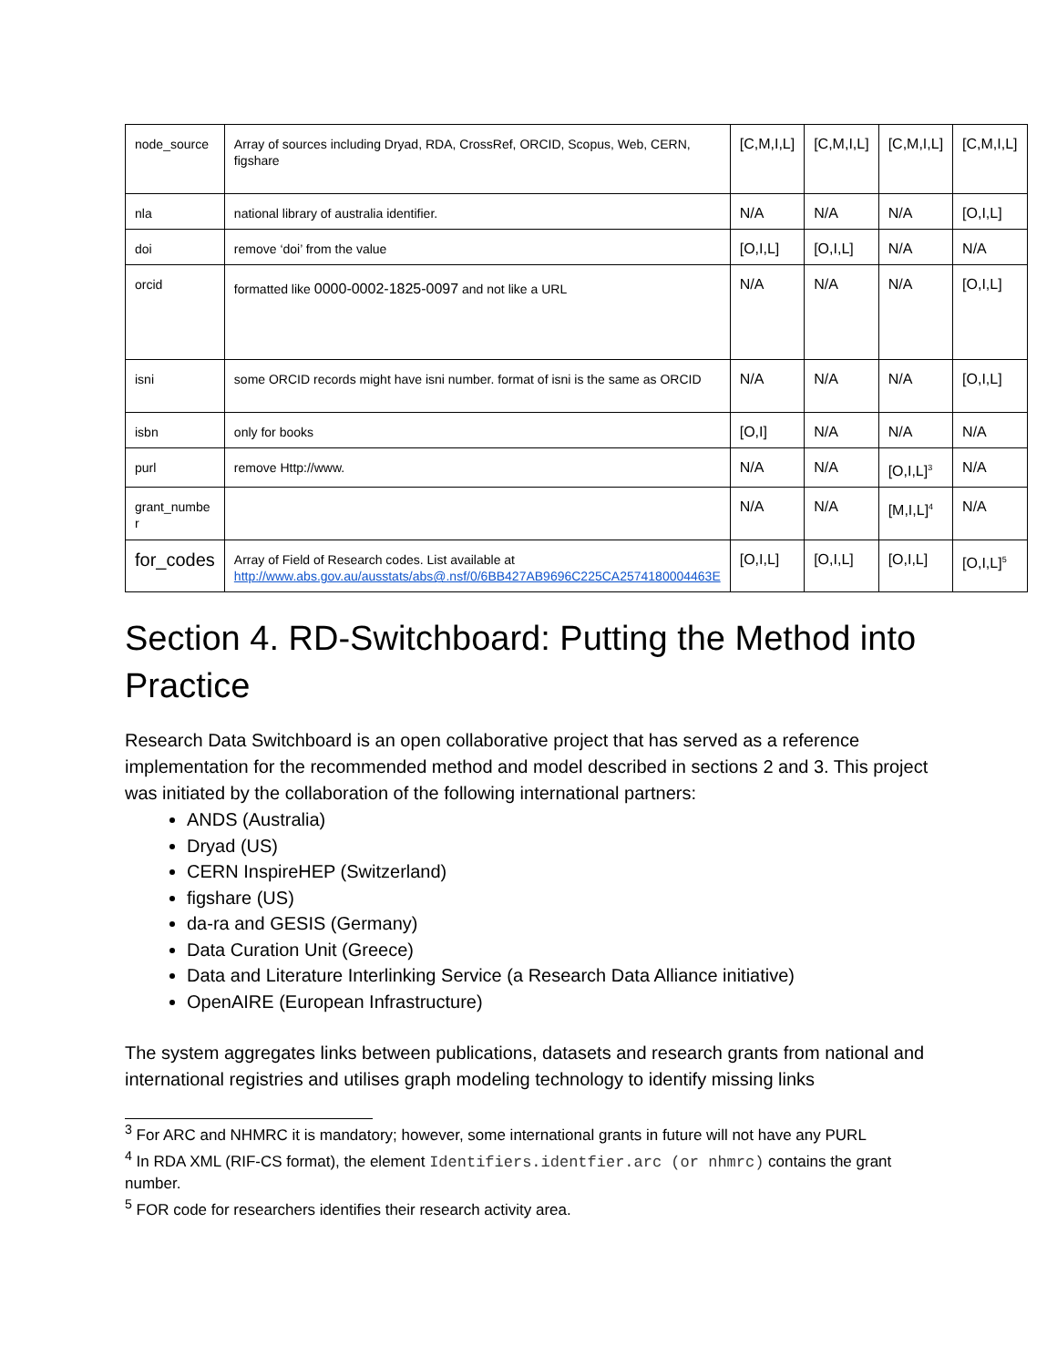| node_source | Array of sources including Dryad, RDA, CrossRef, ORCID, Scopus, Web, CERN, figshare | [C,M,I,L] | [C,M,I,L] | [C,M,I,L] | [C,M,I,L] |
| nla | national library of australia identifier. | N/A | N/A | N/A | [O,I,L] |
| doi | remove ‘doi’ from the value | [O,I,L] | [O,I,L] | N/A | N/A |
| orcid | formatted like 0000-0002-1825-0097 and not like a URL | N/A | N/A | N/A | [O,I,L] |
| isni | some ORCID records might have isni number. format of isni is the same as ORCID | N/A | N/A | N/A | [O,I,L] |
| isbn | only for books | [O,I] | N/A | N/A | N/A |
| purl | remove Http://www. | N/A | N/A | [O,I,L]<sup>3</sup> | N/A |
| grant_numbe r | | N/A | N/A | [M,I,L]<sup>4</sup> | N/A |
| for_codes | Array of Field of Research codes. List available at http://www.abs.gov.au/ausstats/abs@.nsf/0/6BB427AB9696C225CA2574180004463E | [O,I,L] | [O,I,L] | [O,I,L] | [O,I,L]<sup>5</sup> |
Section 4. RD-Switchboard: Putting the Method into Practice
Research Data Switchboard is an open collaborative project that has served as a reference implementation for the recommended method and model described in sections 2 and 3. This project was initiated by the collaboration of the following international partners:
ANDS (Australia)
Dryad (US)
CERN InspireHEP (Switzerland)
figshare (US)
da-ra and GESIS (Germany)
Data Curation Unit (Greece)
Data and Literature Interlinking Service (a Research Data Alliance initiative)
OpenAIRE (European Infrastructure)
The system aggregates links between publications, datasets and research grants from national and international registries and utilises graph modeling technology to identify missing links
<sup>3</sup> For ARC and NHMRC it is mandatory; however, some international grants in future will not have any PURL
<sup>4</sup> In RDA XML (RIF-CS format), the element Identifiers.identfier.arc (or nhmrc) contains the grant number.
<sup>5</sup> FOR code for researchers identifies their research activity area.